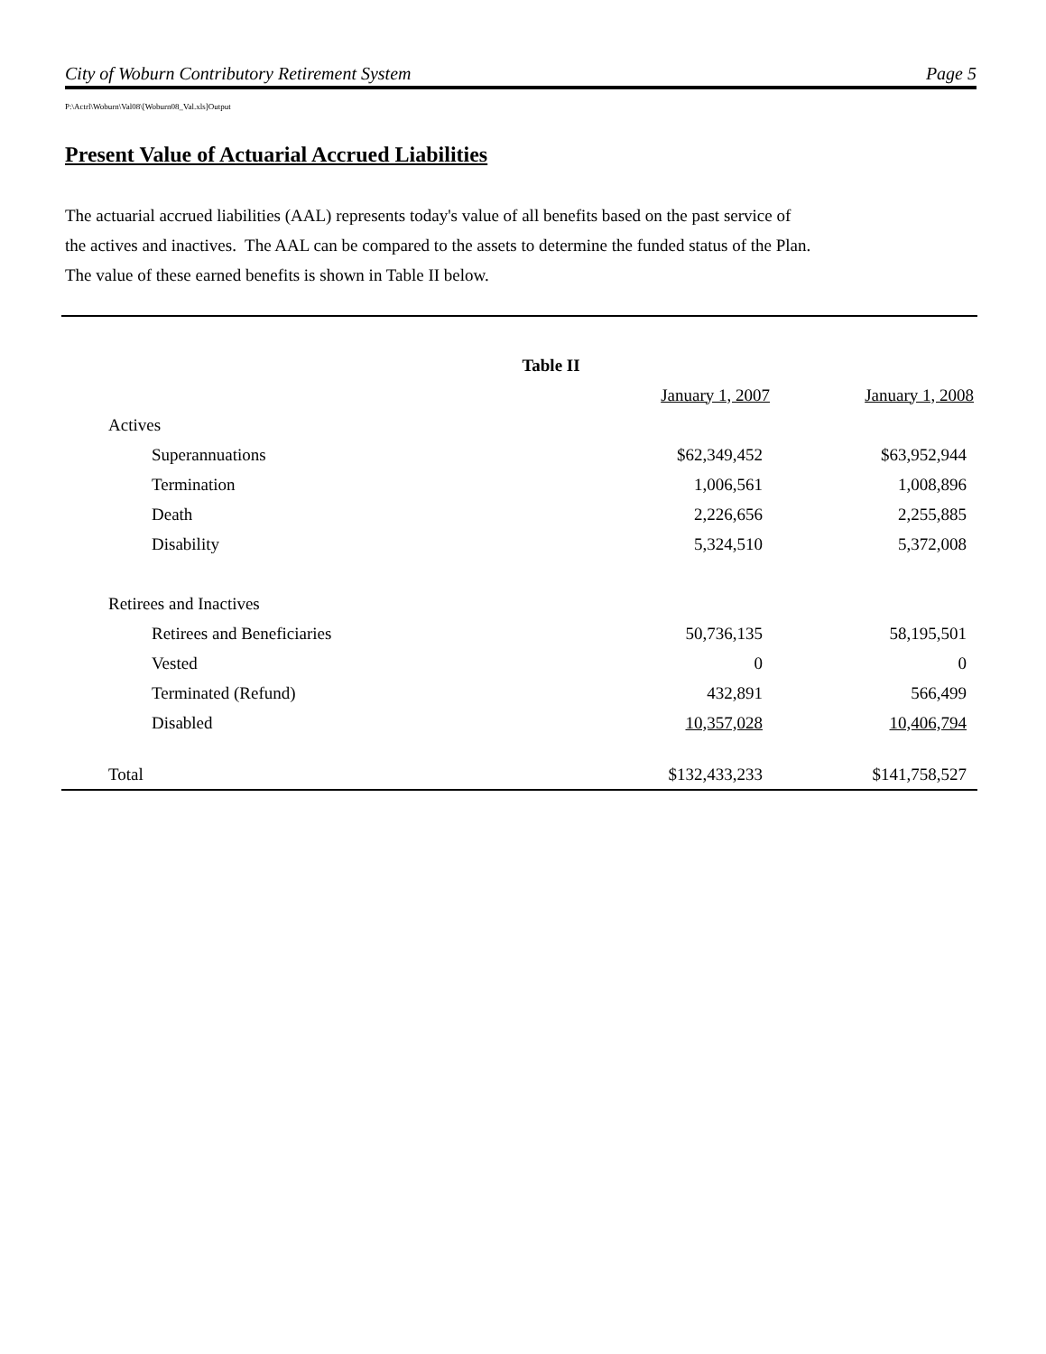City of Woburn Contributory Retirement System Page 5
P:\Actrl\Woburn\Val08\[Woburn08_Val.xls]Output
Present Value of Actuarial Accrued Liabilities
The actuarial accrued liabilities (AAL) represents today's value of all benefits based on the past service of
the actives and inactives. The AAL can be compared to the assets to determine the funded status of the Plan.
The value of these earned benefits is shown in Table II below.
| Table II | | |
| --- | --- | --- |
| | January 1, 2007 | January 1, 2008 |
| Actives | | |
| Superannuations | $62,349,452 | $63,952,944 |
| Termination | 1,006,561 | 1,008,896 |
| Death | 2,226,656 | 2,255,885 |
| Disability | 5,324,510 | 5,372,008 |
| Retirees and Inactives | | |
| Retirees and Beneficiaries | 50,736,135 | 58,195,501 |
| Vested | 0 | 0 |
| Terminated (Refund) | 432,891 | 566,499 |
| Disabled | 10,357,028 | 10,406,794 |
| Total | $132,433,233 | $141,758,527 |